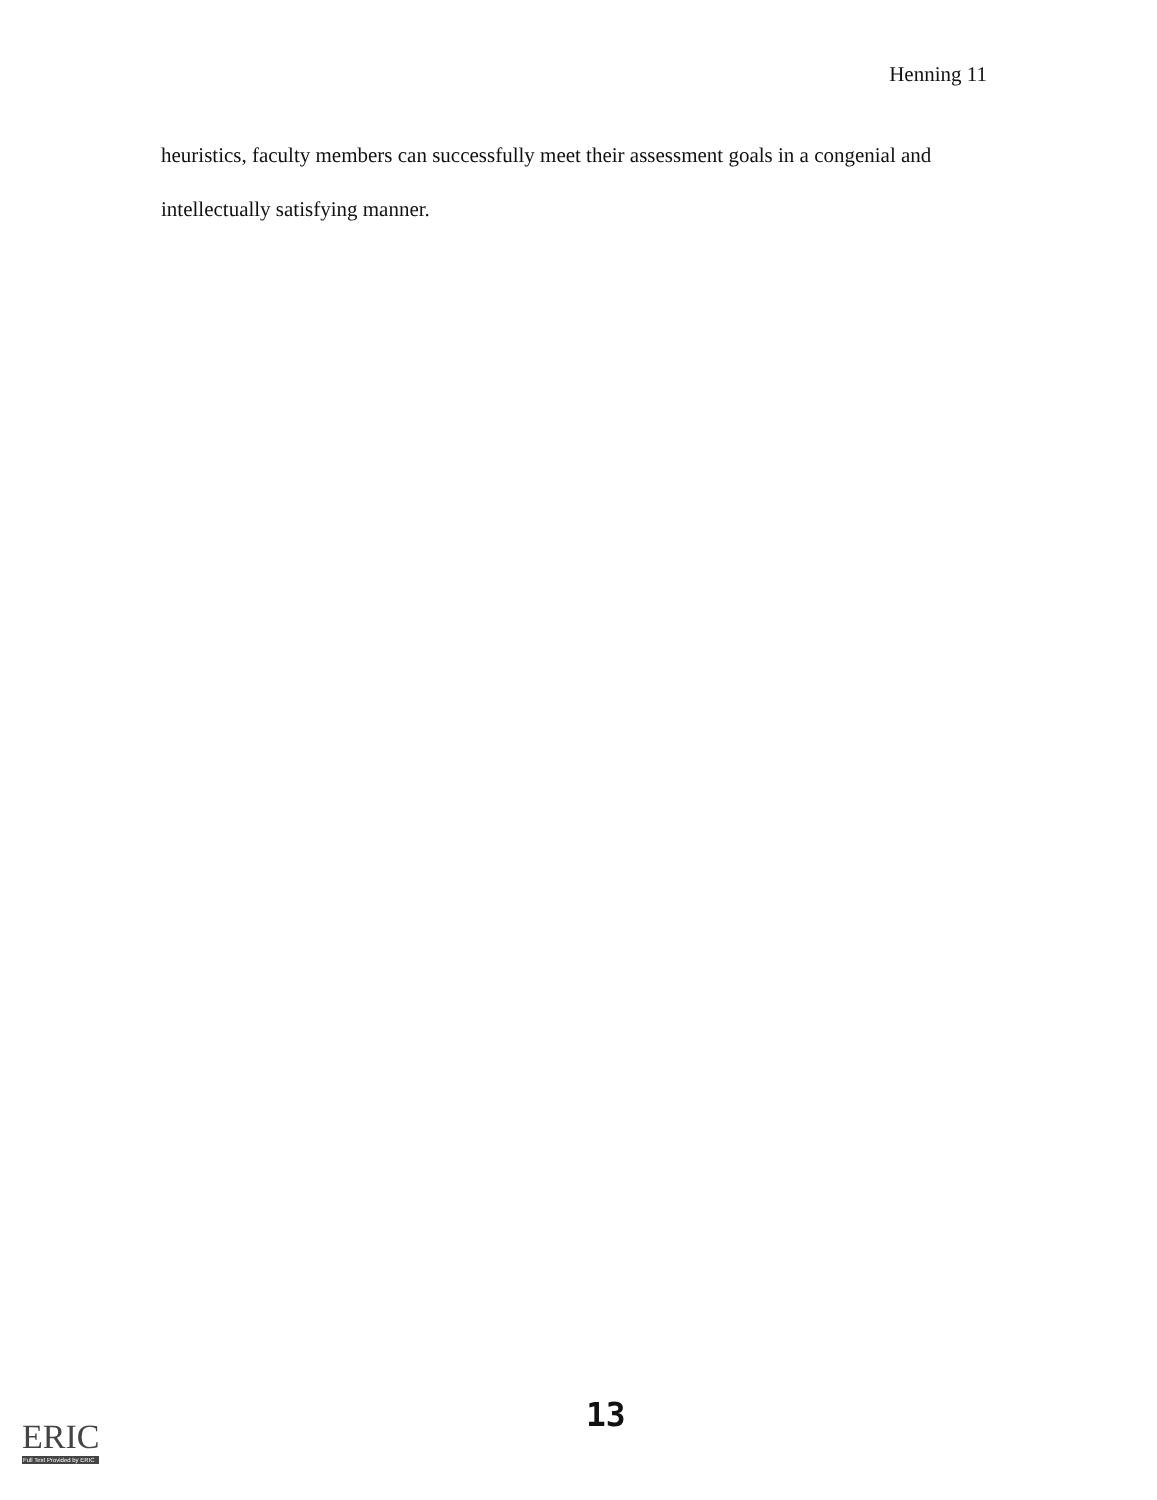Henning 11
heuristics, faculty members can successfully meet their assessment goals in a congenial and intellectually satisfying manner.
13
ERIC
Full Text Provided by ERIC